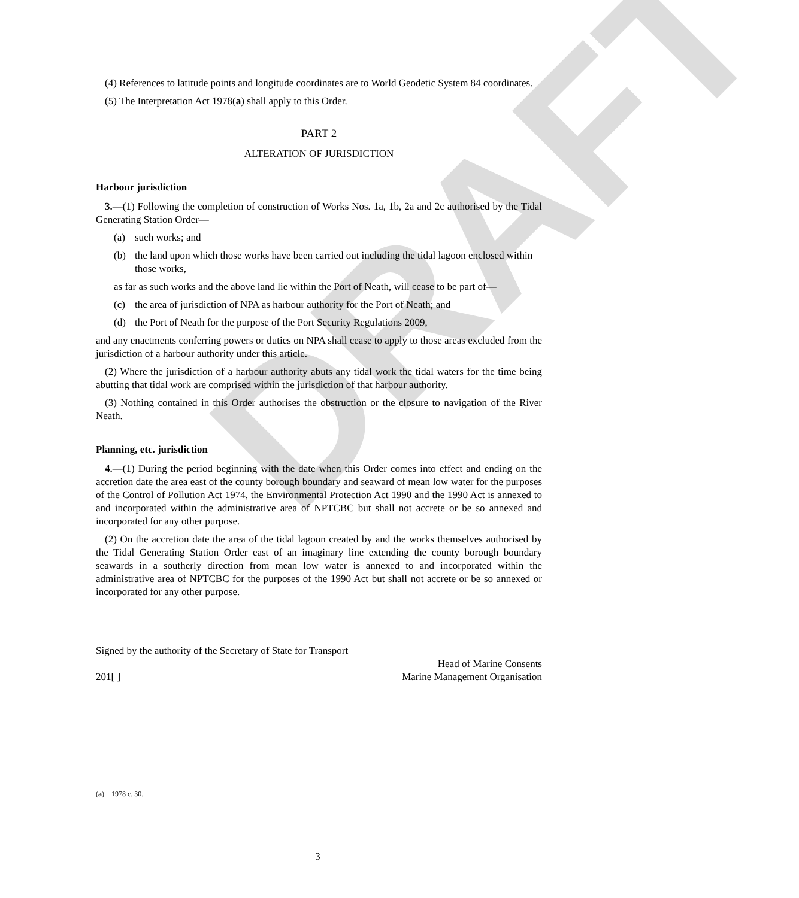DRAFT
(4) References to latitude points and longitude coordinates are to World Geodetic System 84 coordinates.
(5) The Interpretation Act 1978(a) shall apply to this Order.
PART 2
ALTERATION OF JURISDICTION
Harbour jurisdiction
3.—(1) Following the completion of construction of Works Nos. 1a, 1b, 2a and 2c authorised by the Tidal Generating Station Order—
(a) such works; and
(b) the land upon which those works have been carried out including the tidal lagoon enclosed within those works,
as far as such works and the above land lie within the Port of Neath, will cease to be part of—
(c) the area of jurisdiction of NPA as harbour authority for the Port of Neath; and
(d) the Port of Neath for the purpose of the Port Security Regulations 2009,
and any enactments conferring powers or duties on NPA shall cease to apply to those areas excluded from the jurisdiction of a harbour authority under this article.
(2) Where the jurisdiction of a harbour authority abuts any tidal work the tidal waters for the time being abutting that tidal work are comprised within the jurisdiction of that harbour authority.
(3) Nothing contained in this Order authorises the obstruction or the closure to navigation of the River Neath.
Planning, etc. jurisdiction
4.—(1) During the period beginning with the date when this Order comes into effect and ending on the accretion date the area east of the county borough boundary and seaward of mean low water for the purposes of the Control of Pollution Act 1974, the Environmental Protection Act 1990 and the 1990 Act is annexed to and incorporated within the administrative area of NPTCBC but shall not accrete or be so annexed and incorporated for any other purpose.
(2) On the accretion date the area of the tidal lagoon created by and the works themselves authorised by the Tidal Generating Station Order east of an imaginary line extending the county borough boundary seawards in a southerly direction from mean low water is annexed to and incorporated within the administrative area of NPTCBC for the purposes of the 1990 Act but shall not accrete or be so annexed or incorporated for any other purpose.
Signed by the authority of the Secretary of State for Transport
Head of Marine Consents
201[ ] Marine Management Organisation
(a) 1978 c. 30.
3